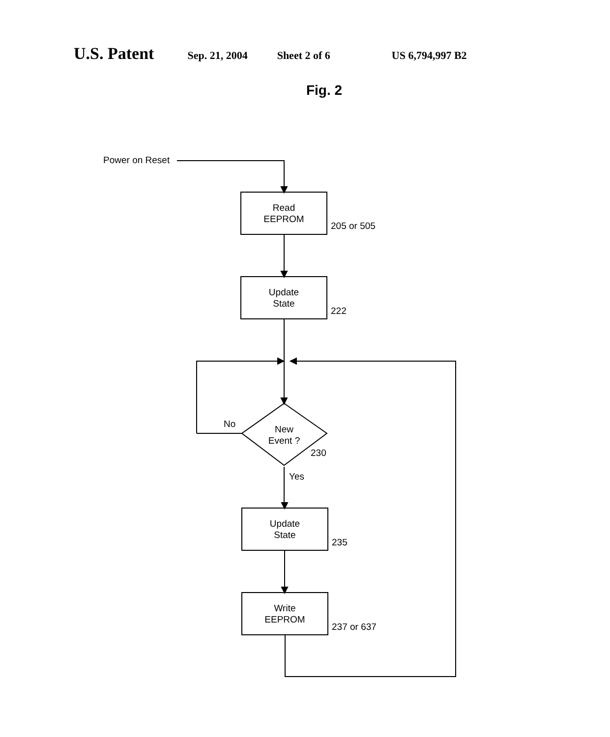U.S. Patent
Sep. 21, 2004 Sheet 2 of 6 US 6,794,997 B2
Fig. 2
Power on Reset
Read
EEPROM
205 or 505
Update
State
222
No
New
Event ?
230
Yes
Update
State
235
Write
EEPROM
237 or 637